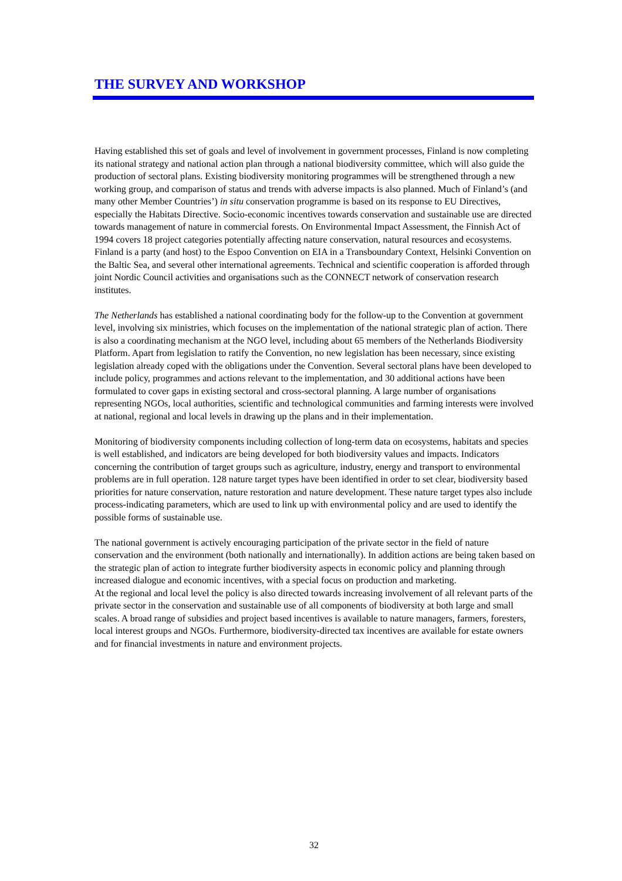THE SURVEY AND WORKSHOP
Having established this set of goals and level of involvement in government processes, Finland is now completing its national strategy and national action plan through a national biodiversity committee, which will also guide the production of sectoral plans. Existing biodiversity monitoring programmes will be strengthened through a new working group, and comparison of status and trends with adverse impacts is also planned. Much of Finland’s (and many other Member Countries’) in situ conservation programme is based on its response to EU Directives, especially the Habitats Directive. Socio-economic incentives towards conservation and sustainable use are directed towards management of nature in commercial forests. On Environmental Impact Assessment, the Finnish Act of 1994 covers 18 project categories potentially affecting nature conservation, natural resources and ecosystems. Finland is a party (and host) to the Espoo Convention on EIA in a Transboundary Context, Helsinki Convention on the Baltic Sea, and several other international agreements. Technical and scientific cooperation is afforded through joint Nordic Council activities and organisations such as the CONNECT network of conservation research institutes.
The Netherlands has established a national coordinating body for the follow-up to the Convention at government level, involving six ministries, which focuses on the implementation of the national strategic plan of action. There is also a coordinating mechanism at the NGO level, including about 65 members of the Netherlands Biodiversity Platform. Apart from legislation to ratify the Convention, no new legislation has been necessary, since existing legislation already coped with the obligations under the Convention. Several sectoral plans have been developed to include policy, programmes and actions relevant to the implementation, and 30 additional actions have been formulated to cover gaps in existing sectoral and cross-sectoral planning. A large number of organisations representing NGOs, local authorities, scientific and technological communities and farming interests were involved at national, regional and local levels in drawing up the plans and in their implementation.
Monitoring of biodiversity components including collection of long-term data on ecosystems, habitats and species is well established, and indicators are being developed for both biodiversity values and impacts. Indicators concerning the contribution of target groups such as agriculture, industry, energy and transport to environmental problems are in full operation. 128 nature target types have been identified in order to set clear, biodiversity based priorities for nature conservation, nature restoration and nature development. These nature target types also include process-indicating parameters, which are used to link up with environmental policy and are used to identify the possible forms of sustainable use.
The national government is actively encouraging participation of the private sector in the field of nature conservation and the environment (both nationally and internationally). In addition actions are being taken based on the strategic plan of action to integrate further biodiversity aspects in economic policy and planning through increased dialogue and economic incentives, with a special focus on production and marketing.
At the regional and local level the policy is also directed towards increasing involvement of all relevant parts of the private sector in the conservation and sustainable use of all components of biodiversity at both large and small scales. A broad range of subsidies and project based incentives is available to nature managers, farmers, foresters, local interest groups and NGOs. Furthermore, biodiversity-directed tax incentives are available for estate owners and for financial investments in nature and environment projects.
32